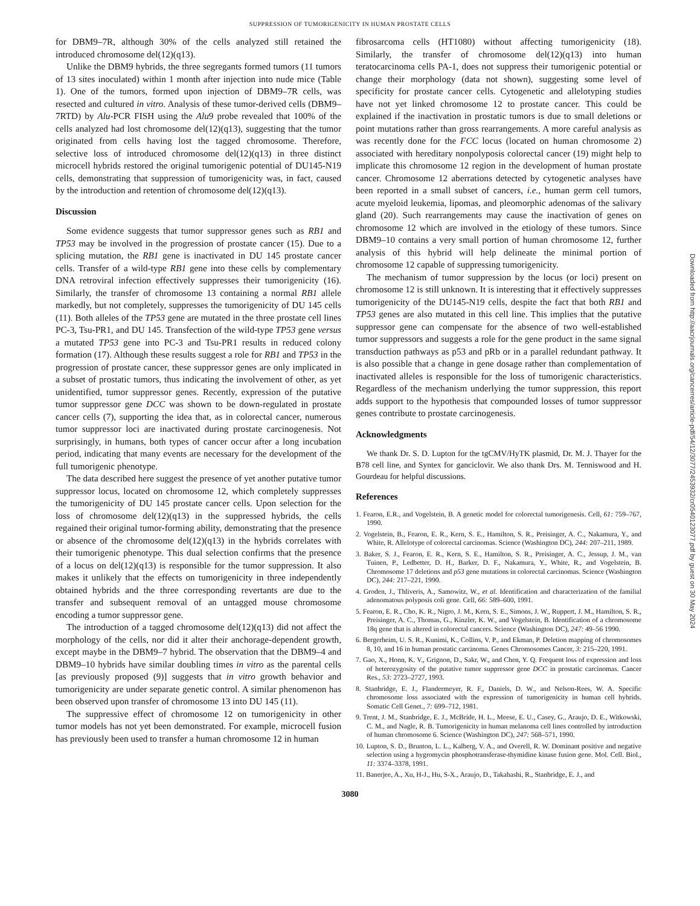SUPPRESSION OF TUMORIGENICITY IN HUMAN PROSTATE CELLS
for DBM9–7R, although 30% of the cells analyzed still retained the introduced chromosome del(12)(q13).
Unlike the DBM9 hybrids, the three segregants formed tumors (11 tumors of 13 sites inoculated) within 1 month after injection into nude mice (Table 1). One of the tumors, formed upon injection of DBM9–7R cells, was resected and cultured in vitro. Analysis of these tumor-derived cells (DBM9–7RTD) by Alu-PCR FISH using the Alu9 probe revealed that 100% of the cells analyzed had lost chromosome del(12)(q13), suggesting that the tumor originated from cells having lost the tagged chromosome. Therefore, selective loss of introduced chromosome del(12)(q13) in three distinct microcell hybrids restored the original tumorigenic potential of DU145-N19 cells, demonstrating that suppression of tumorigenicity was, in fact, caused by the introduction and retention of chromosome del(12)(q13).
Discussion
Some evidence suggests that tumor suppressor genes such as RB1 and TP53 may be involved in the progression of prostate cancer (15). Due to a splicing mutation, the RB1 gene is inactivated in DU 145 prostate cancer cells. Transfer of a wild-type RB1 gene into these cells by complementary DNA retroviral infection effectively suppresses their tumorigenicity (16). Similarly, the transfer of chromosome 13 containing a normal RB1 allele markedly, but not completely, suppresses the tumorigenicity of DU 145 cells (11). Both alleles of the TP53 gene are mutated in the three prostate cell lines PC-3, Tsu-PR1, and DU 145. Transfection of the wild-type TP53 gene versus a mutated TP53 gene into PC-3 and Tsu-PR1 results in reduced colony formation (17). Although these results suggest a role for RB1 and TP53 in the progression of prostate cancer, these suppressor genes are only implicated in a subset of prostatic tumors, thus indicating the involvement of other, as yet unidentified, tumor suppressor genes. Recently, expression of the putative tumor suppressor gene DCC was shown to be down-regulated in prostate cancer cells (7), supporting the idea that, as in colorectal cancer, numerous tumor suppressor loci are inactivated during prostate carcinogenesis. Not surprisingly, in humans, both types of cancer occur after a long incubation period, indicating that many events are necessary for the development of the full tumorigenic phenotype.
The data described here suggest the presence of yet another putative tumor suppressor locus, located on chromosome 12, which completely suppresses the tumorigenicity of DU 145 prostate cancer cells. Upon selection for the loss of chromosome del(12)(q13) in the suppressed hybrids, the cells regained their original tumor-forming ability, demonstrating that the presence or absence of the chromosome del(12)(q13) in the hybrids correlates with their tumorigenic phenotype. This dual selection confirms that the presence of a locus on del(12)(q13) is responsible for the tumor suppression. It also makes it unlikely that the effects on tumorigenicity in three independently obtained hybrids and the three corresponding revertants are due to the transfer and subsequent removal of an untagged mouse chromosome encoding a tumor suppressor gene.
The introduction of a tagged chromosome del(12)(q13) did not affect the morphology of the cells, nor did it alter their anchorage-dependent growth, except maybe in the DBM9–7 hybrid. The observation that the DBM9–4 and DBM9–10 hybrids have similar doubling times in vitro as the parental cells [as previously proposed (9)] suggests that in vitro growth behavior and tumorigenicity are under separate genetic control. A similar phenomenon has been observed upon transfer of chromosome 13 into DU 145 (11).
The suppressive effect of chromosome 12 on tumorigenicity in other tumor models has not yet been demonstrated. For example, microcell fusion has previously been used to transfer a human chromosome 12 in human
fibrosarcoma cells (HT1080) without affecting tumorigenicity (18). Similarly, the transfer of chromosome del(12)(q13) into human teratocarcinoma cells PA-1, does not suppress their tumorigenic potential or change their morphology (data not shown), suggesting some level of specificity for prostate cancer cells. Cytogenetic and allelotyping studies have not yet linked chromosome 12 to prostate cancer. This could be explained if the inactivation in prostatic tumors is due to small deletions or point mutations rather than gross rearrangements. A more careful analysis as was recently done for the FCC locus (located on human chromosome 2) associated with hereditary nonpolyposis colorectal cancer (19) might help to implicate this chromosome 12 region in the development of human prostate cancer. Chromosome 12 aberrations detected by cytogenetic analyses have been reported in a small subset of cancers, i.e., human germ cell tumors, acute myeloid leukemia, lipomas, and pleomorphic adenomas of the salivary gland (20). Such rearrangements may cause the inactivation of genes on chromosome 12 which are involved in the etiology of these tumors. Since DBM9–10 contains a very small portion of human chromosome 12, further analysis of this hybrid will help delineate the minimal portion of chromosome 12 capable of suppressing tumorigenicity.
The mechanism of tumor suppression by the locus (or loci) present on chromosome 12 is still unknown. It is interesting that it effectively suppresses tumorigenicity of the DU145-N19 cells, despite the fact that both RB1 and TP53 genes are also mutated in this cell line. This implies that the putative suppressor gene can compensate for the absence of two well-established tumor suppressors and suggests a role for the gene product in the same signal transduction pathways as p53 and pRb or in a parallel redundant pathway. It is also possible that a change in gene dosage rather than complementation of inactivated alleles is responsible for the loss of tumorigenic characteristics. Regardless of the mechanism underlying the tumor suppression, this report adds support to the hypothesis that compounded losses of tumor suppressor genes contribute to prostate carcinogenesis.
Acknowledgments
We thank Dr. S. D. Lupton for the tgCMV/HyTK plasmid, Dr. M. J. Thayer for the B78 cell line, and Syntex for ganciclovir. We also thank Drs. M. Tenniswood and H. Gourdeau for helpful discussions.
References
1. Fearon, E.R., and Vogelstein, B. A genetic model for colorectal tumorigenesis. Cell, 61: 759–767, 1990.
2. Vogelstein, B., Fearon, E. R., Kern, S. E., Hamilton, S. R., Preisinger, A. C., Nakamura, Y., and White, R. Allelotype of colorectal carcinomas. Science (Washington DC), 244: 207–211, 1989.
3. Baker, S. J., Fearon, E. R., Kern, S. E., Hamilton, S. R., Preisinger, A. C., Jessup, J. M., van Tuinen, P., Ledbetter, D. H., Barker, D. F., Nakamura, Y., White, R., and Vogelstein, B. Chromosome 17 deletions and p53 gene mutations in colorectal carcinomas. Science (Washington DC), 244: 217–221, 1990.
4. Groden, J., Thliveris, A., Samowitz, W., et al. Identification and characterization of the familial adenomatous polyposis coli gene. Cell, 66: 589–600, 1991.
5. Fearon, E. R., Cho, K. R., Nigro, J. M., Kern, S. E., Simons, J. W., Ruppert, J. M., Hamilton, S. R., Preisinger, A. C., Thomas, G., Kinzler, K. W., and Vogelstein, B. Identification of a chromosome 18q gene that is altered in colorectal cancers. Science (Washington DC), 247: 49–56 1990.
6. Bergerheim, U. S. R., Kunimi, K., Collins, V. P., and Ekman, P. Deletion mapping of chromosomes 8, 10, and 16 in human prostatic carcinoma. Genes Chromosomes Cancer, 3: 215–220, 1991.
7. Gao, X., Honn, K. V., Grignon, D., Sakr, W., and Chen, Y. Q. Frequent loss of expression and loss of heterozygosity of the putative tumor suppressor gene DCC in prostatic carcinomas. Cancer Res., 53: 2723–2727, 1993.
8. Stanbridge, E. J., Flandermeyer, R. F., Daniels, D. W., and Nelson-Rees, W. A. Specific chromosome loss associated with the expression of tumorigenicity in human cell hybrids. Somatic Cell Genet., 7: 699–712, 1981.
9. Trent, J. M., Stanbridge, E. J., McBride, H. L., Meese, E. U., Casey, G., Araujo, D. E., Witkowski, C. M., and Nagle, R. B. Tumorigenicity in human melanoma cell lines controlled by introduction of human chromosome 6. Science (Washington DC), 247: 568–571, 1990.
10. Lupton, S. D., Brunton, L. L., Kalberg, V. A., and Overell, R. W. Dominant positive and negative selection using a hygromycin phosphotransferase-thymidine kinase fusion gene. Mol. Cell. Biol., 11: 3374–3378, 1991.
11. Banerjee, A., Xu, H-J., Hu, S-X., Araujo, D., Takahashi, R., Stanbridge, E. J., and
3080
Downloaded from http://aacrjournals.org/cancerres/article-pdf/54/12/3077/2453932/cr0540123077.pdf by guest on 30 May 2024